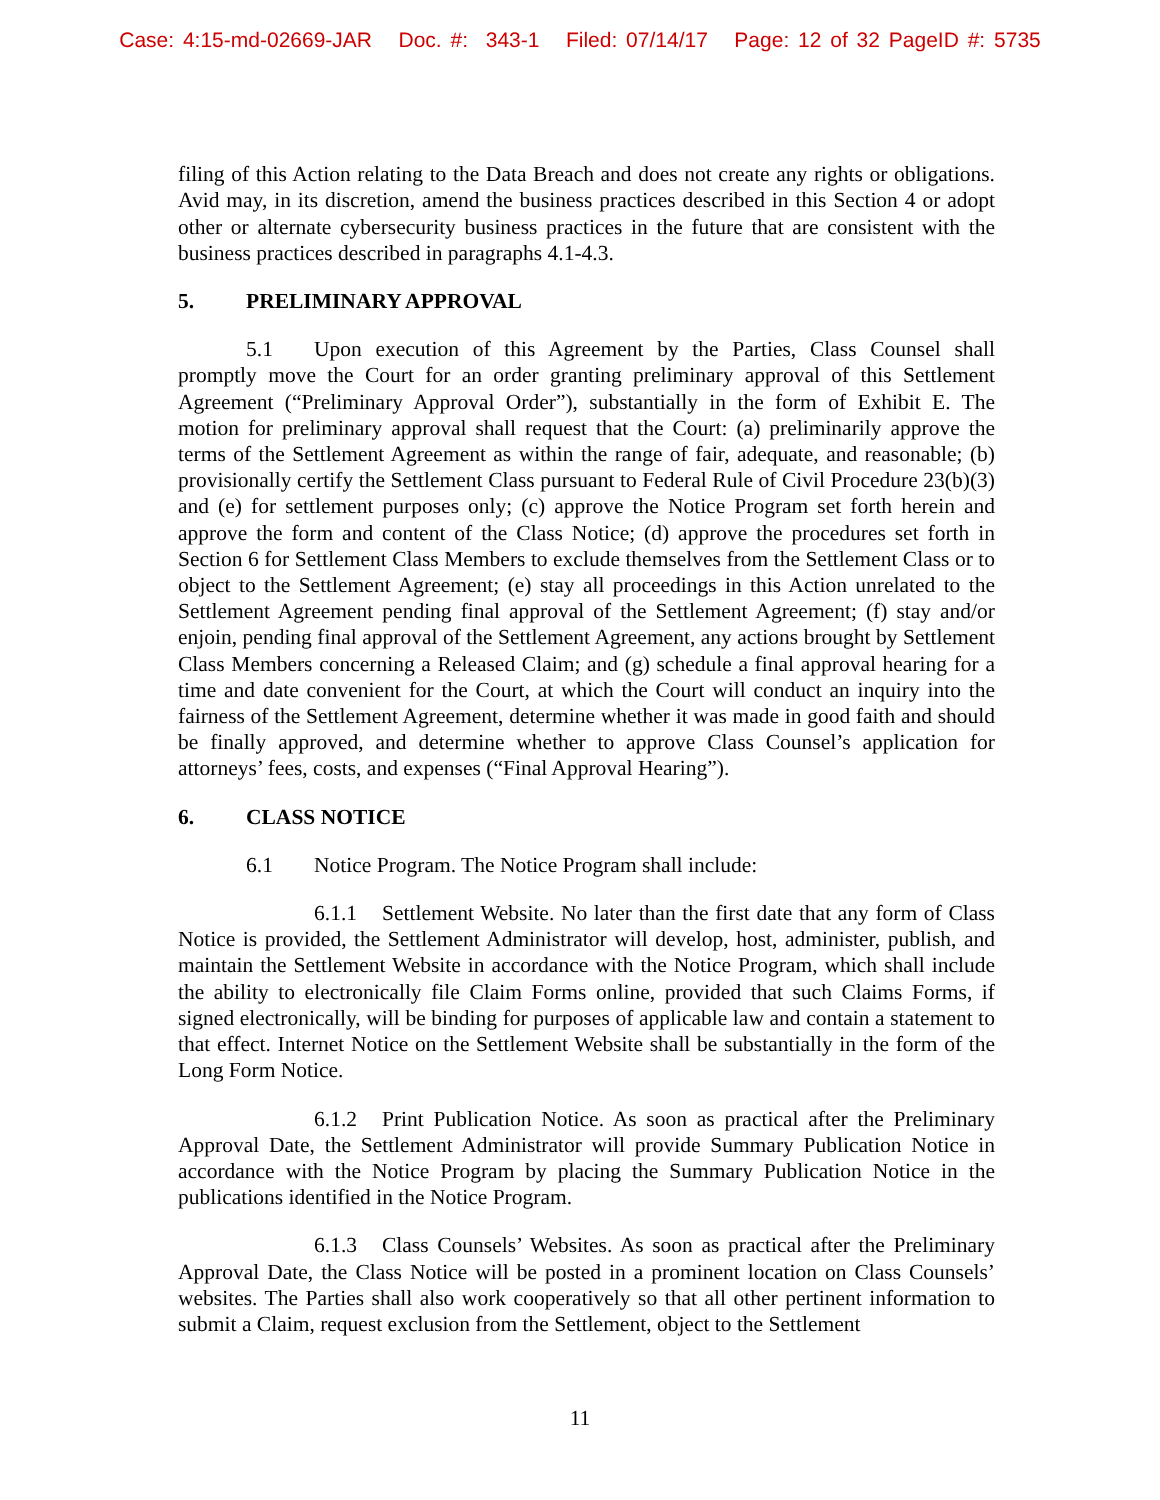Case: 4:15-md-02669-JAR Doc. #: 343-1 Filed: 07/14/17 Page: 12 of 32 PageID #: 5735
filing of this Action relating to the Data Breach and does not create any rights or obligations. Avid may, in its discretion, amend the business practices described in this Section 4 or adopt other or alternate cybersecurity business practices in the future that are consistent with the business practices described in paragraphs 4.1-4.3.
5. PRELIMINARY APPROVAL
5.1 Upon execution of this Agreement by the Parties, Class Counsel shall promptly move the Court for an order granting preliminary approval of this Settlement Agreement (“Preliminary Approval Order”), substantially in the form of Exhibit E. The motion for preliminary approval shall request that the Court: (a) preliminarily approve the terms of the Settlement Agreement as within the range of fair, adequate, and reasonable; (b) provisionally certify the Settlement Class pursuant to Federal Rule of Civil Procedure 23(b)(3) and (e) for settlement purposes only; (c) approve the Notice Program set forth herein and approve the form and content of the Class Notice; (d) approve the procedures set forth in Section 6 for Settlement Class Members to exclude themselves from the Settlement Class or to object to the Settlement Agreement; (e) stay all proceedings in this Action unrelated to the Settlement Agreement pending final approval of the Settlement Agreement; (f) stay and/or enjoin, pending final approval of the Settlement Agreement, any actions brought by Settlement Class Members concerning a Released Claim; and (g) schedule a final approval hearing for a time and date convenient for the Court, at which the Court will conduct an inquiry into the fairness of the Settlement Agreement, determine whether it was made in good faith and should be finally approved, and determine whether to approve Class Counsel’s application for attorneys’ fees, costs, and expenses (“Final Approval Hearing”).
6. CLASS NOTICE
6.1 Notice Program. The Notice Program shall include:
6.1.1 Settlement Website. No later than the first date that any form of Class Notice is provided, the Settlement Administrator will develop, host, administer, publish, and maintain the Settlement Website in accordance with the Notice Program, which shall include the ability to electronically file Claim Forms online, provided that such Claims Forms, if signed electronically, will be binding for purposes of applicable law and contain a statement to that effect. Internet Notice on the Settlement Website shall be substantially in the form of the Long Form Notice.
6.1.2 Print Publication Notice. As soon as practical after the Preliminary Approval Date, the Settlement Administrator will provide Summary Publication Notice in accordance with the Notice Program by placing the Summary Publication Notice in the publications identified in the Notice Program.
6.1.3 Class Counsels’ Websites. As soon as practical after the Preliminary Approval Date, the Class Notice will be posted in a prominent location on Class Counsels’ websites. The Parties shall also work cooperatively so that all other pertinent information to submit a Claim, request exclusion from the Settlement, object to the Settlement
11